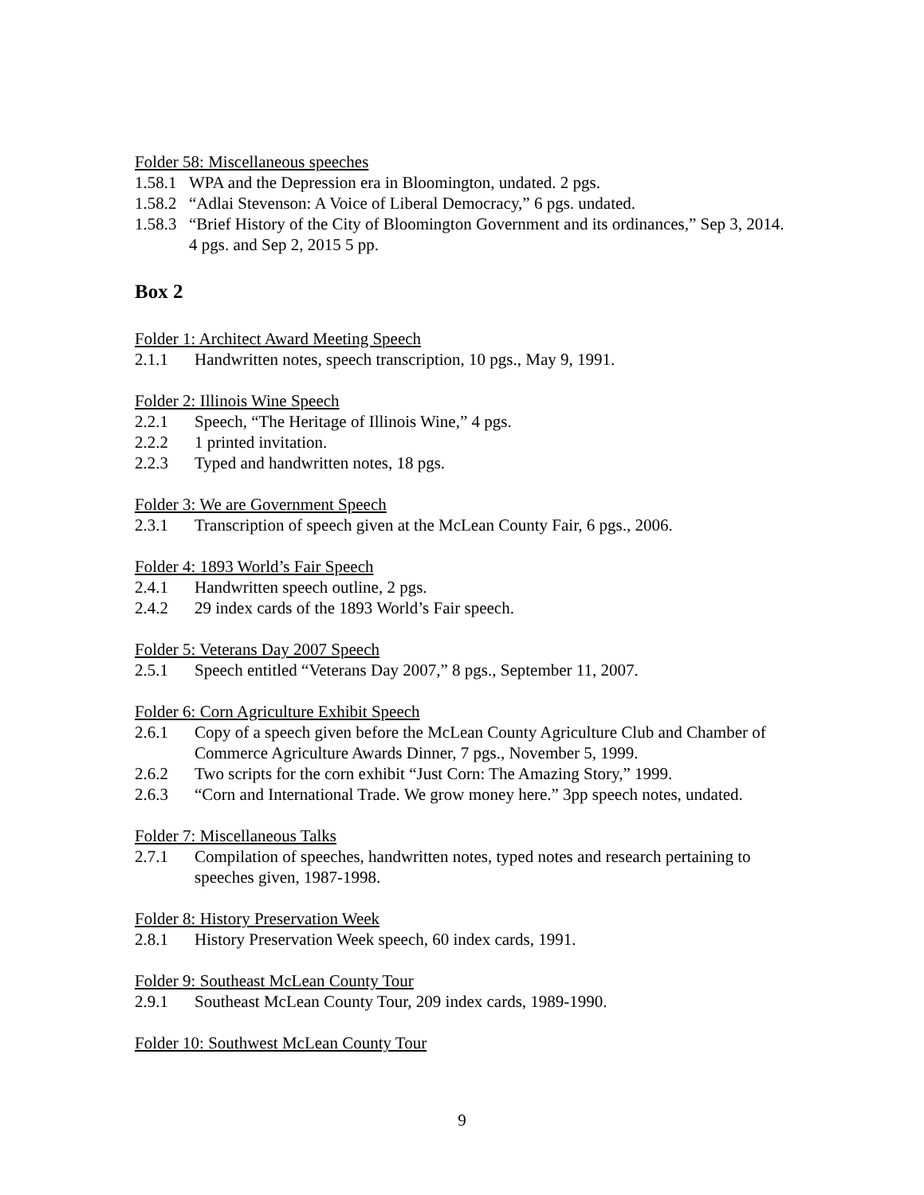Folder 58: Miscellaneous speeches
1.58.1 WPA and the Depression era in Bloomington, undated. 2 pgs.
1.58.2 “Adlai Stevenson: A Voice of Liberal Democracy,” 6 pgs. undated.
1.58.3 “Brief History of the City of Bloomington Government and its ordinances,” Sep 3, 2014. 4 pgs. and Sep 2, 2015 5 pp.
Box 2
Folder 1: Architect Award Meeting Speech
2.1.1 Handwritten notes, speech transcription, 10 pgs., May 9, 1991.
Folder 2: Illinois Wine Speech
2.2.1 Speech, “The Heritage of Illinois Wine,” 4 pgs.
2.2.2 1 printed invitation.
2.2.3 Typed and handwritten notes, 18 pgs.
Folder 3: We are Government Speech
2.3.1 Transcription of speech given at the McLean County Fair, 6 pgs., 2006.
Folder 4: 1893 World’s Fair Speech
2.4.1 Handwritten speech outline, 2 pgs.
2.4.2 29 index cards of the 1893 World’s Fair speech.
Folder 5: Veterans Day 2007 Speech
2.5.1 Speech entitled “Veterans Day 2007,” 8 pgs., September 11, 2007.
Folder 6: Corn Agriculture Exhibit Speech
2.6.1 Copy of a speech given before the McLean County Agriculture Club and Chamber of Commerce Agriculture Awards Dinner, 7 pgs., November 5, 1999.
2.6.2 Two scripts for the corn exhibit “Just Corn: The Amazing Story,” 1999.
2.6.3 “Corn and International Trade. We grow money here.” 3pp speech notes, undated.
Folder 7: Miscellaneous Talks
2.7.1 Compilation of speeches, handwritten notes, typed notes and research pertaining to speeches given, 1987-1998.
Folder 8: History Preservation Week
2.8.1 History Preservation Week speech, 60 index cards, 1991.
Folder 9: Southeast McLean County Tour
2.9.1 Southeast McLean County Tour, 209 index cards, 1989-1990.
Folder 10: Southwest McLean County Tour
9